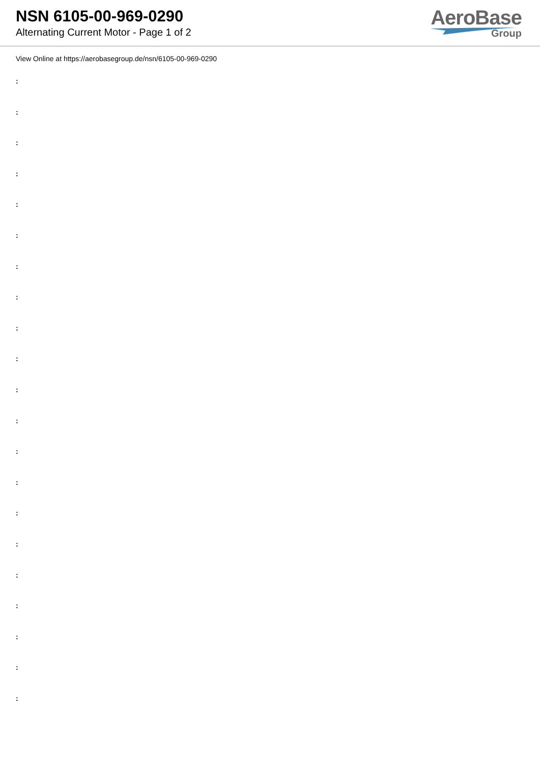NSN 6105-00-969-0290
Alternating Current Motor - Page 1 of 2
AeroBase
Group
View Online at https://aerobasegroup.de/nsn/6105-00-969-0290
:
:
:
:
:
:
:
:
:
:
:
:
:
:
:
:
:
:
:
:
: